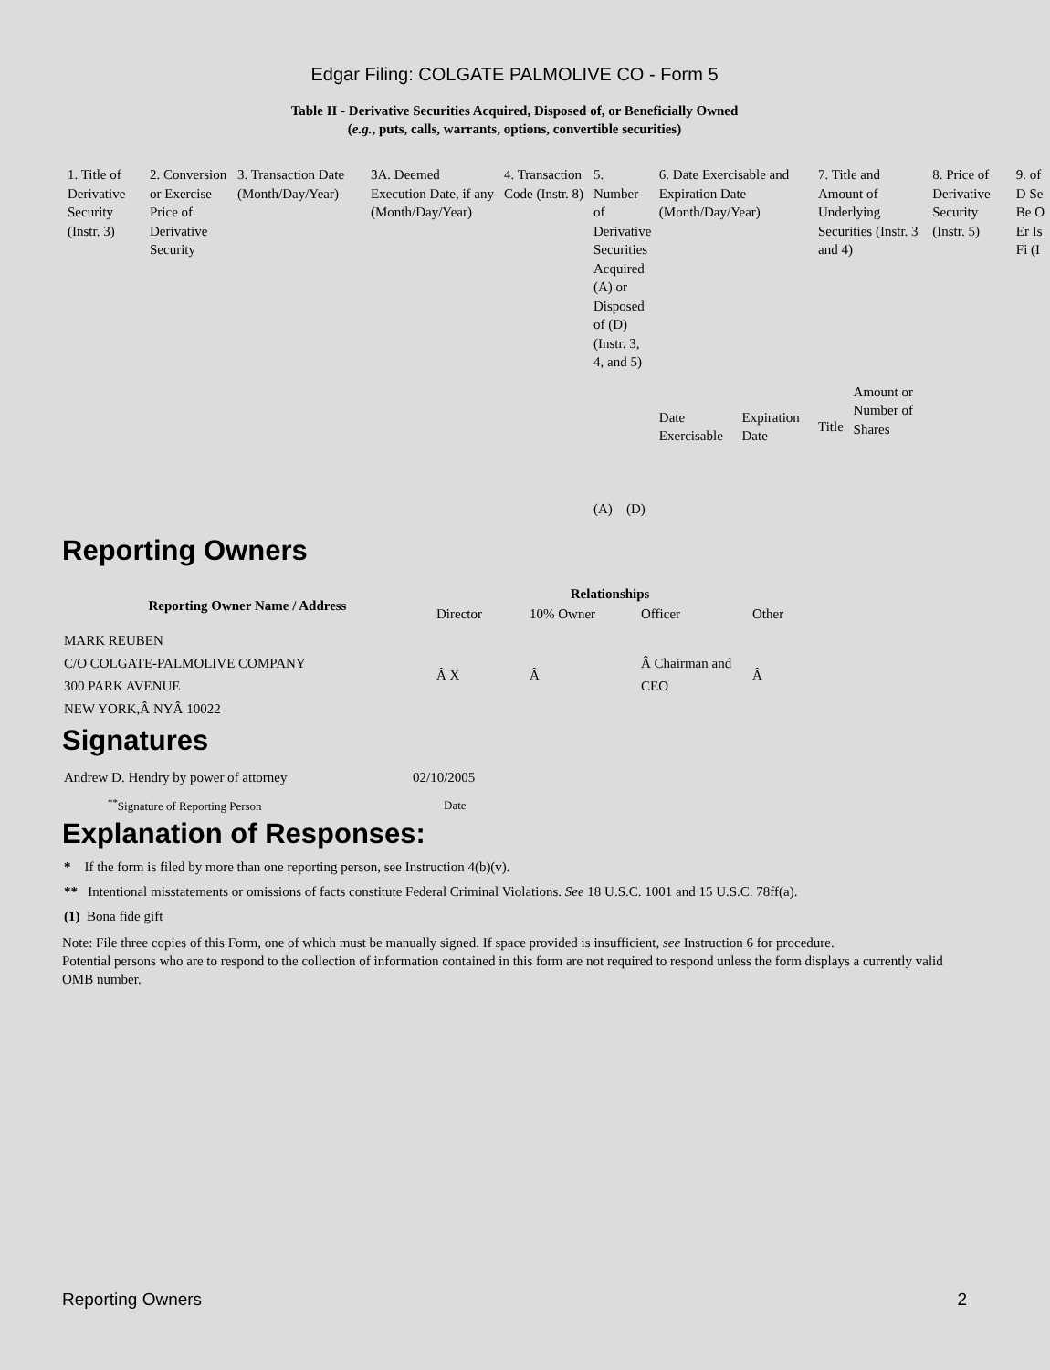Edgar Filing: COLGATE PALMOLIVE CO - Form 5
Table II - Derivative Securities Acquired, Disposed of, or Beneficially Owned
(e.g., puts, calls, warrants, options, convertible securities)
| 1. Title of Derivative Security (Instr. 3) | 2. Conversion or Exercise Price of Derivative Security | 3. Transaction Date (Month/Day/Year) | 3A. Deemed Execution Date, if any (Month/Day/Year) | 4. Transaction Code (Instr. 8) | 5. Number of Derivative Securities Acquired (A) or Disposed of (D) (Instr. 3, 4, and 5) | | 6. Date Exercisable and Expiration Date (Month/Day/Year) | | 7. Title and Amount of Underlying Securities (Instr. 3 and 4) | | 8. Price of Derivative Security (Instr. 5) | 9. of D Se Be O Er Is Fi (I |
| | | | | | (A) | (D) | Date Exercisable | Expiration Date | Title | Amount or Number of Shares | | |
Reporting Owners
| Reporting Owner Name / Address | Relationships | | | |
| --- | --- | --- | --- | --- |
| | Director | 10% Owner | Officer | Other |
| MARK REUBEN C/O COLGATE-PALMOLIVE COMPANY 300 PARK AVENUE NEW YORK,Â NYÂ 10022 | Â X | Â | Â Chairman and CEO | Â |
Signatures
| Andrew D. Hendry by power of attorney | 02/10/2005 |
| <sup>**</sup> Signature of Reporting Person | Date |
Explanation of Responses:
* If the form is filed by more than one reporting person, see Instruction 4(b)(v).
** Intentional misstatements or omissions of facts constitute Federal Criminal Violations. See 18 U.S.C. 1001 and 15 U.S.C. 78ff(a).
(1) Bona fide gift
Note: File three copies of this Form, one of which must be manually signed. If space provided is insufficient, see Instruction 6 for procedure.
Potential persons who are to respond to the collection of information contained in this form are not required to respond unless the form displays a currently valid OMB number.
Reporting Owners 2